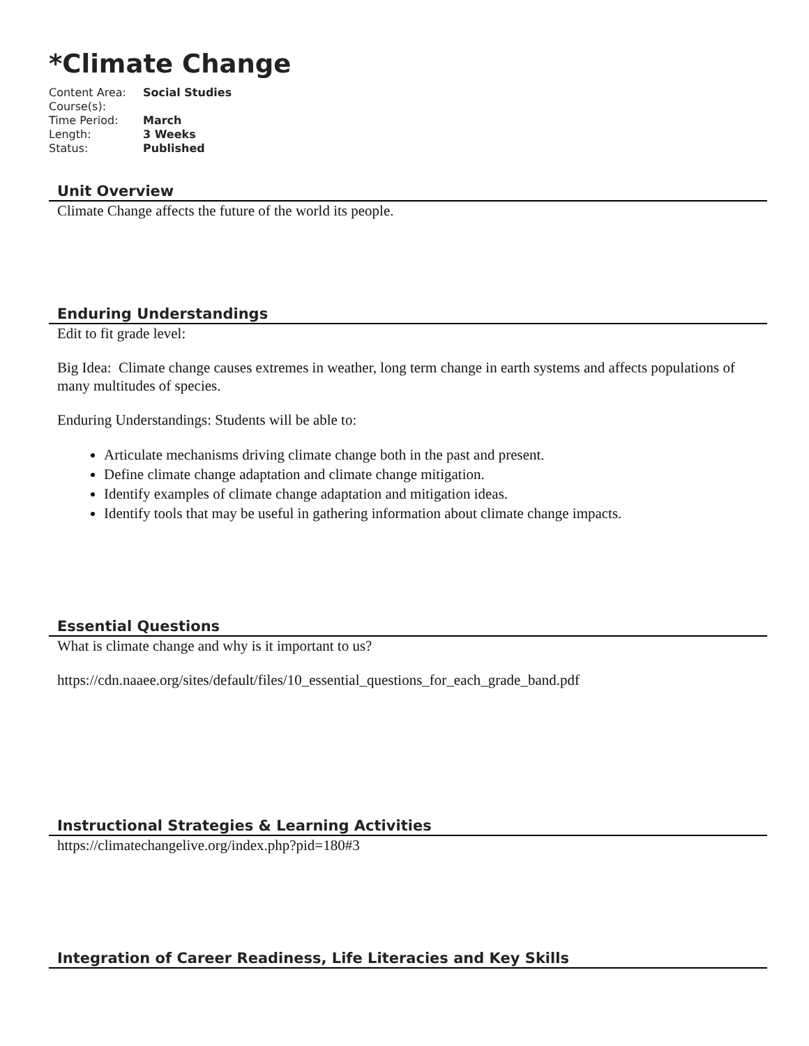*Climate Change
| Content Area: | Social Studies |
| Course(s): | |
| Time Period: | March |
| Length: | 3 Weeks |
| Status: | Published |
Unit Overview
Climate Change affects the future of the world its people.
Enduring Understandings
Edit to fit grade level:
Big Idea: Climate change causes extremes in weather, long term change in earth systems and affects populations of many multitudes of species.
Enduring Understandings: Students will be able to:
Articulate mechanisms driving climate change both in the past and present.
Define climate change adaptation and climate change mitigation.
Identify examples of climate change adaptation and mitigation ideas.
Identify tools that may be useful in gathering information about climate change impacts.
Essential Questions
What is climate change and why is it important to us?
https://cdn.naaee.org/sites/default/files/10_essential_questions_for_each_grade_band.pdf
Instructional Strategies & Learning Activities
https://climatechangelive.org/index.php?pid=180#3
Integration of Career Readiness, Life Literacies and Key Skills